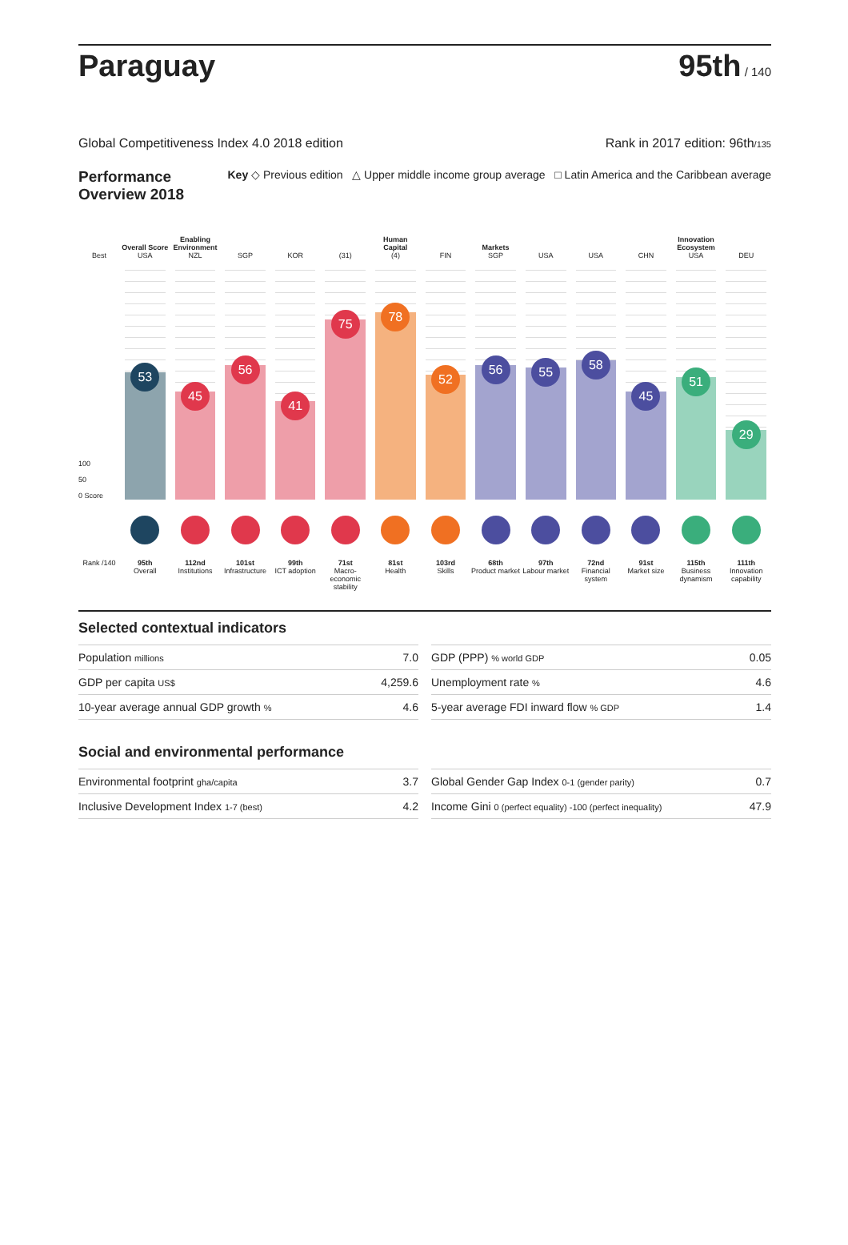Paraguay
95th / 140
Global Competitiveness Index 4.0 2018 edition Rank in 2017 edition: 96th/135
Performance
Overview 2018 Key ◇ Previous edition △ Upper middle income group average □ Latin America and the Caribbean average
Overall Score
Enabling Environment
Human Capital
Markets
Innovation Ecosystem
Best
USA
NZL
SGP
KOR
(31)
(4)
FIN
SGP
USA
USA
CHN
USA
DEU
100
50
0 Score
53
45
56
41
75
78
52
56
55
58
45
51
29
Rank /140
95th
Overall
112nd
Institutions
101st
Infrastructure
99th
ICT adoption
71st
Macro-economic stability
81st
Health
103rd
Skills
68th
Product market
97th
Labour market
72nd
Financial system
91st
Market size
115th
Business dynamism
111th
Innovation capability
Selected contextual indicators
| Population millions | 7.0 |
| GDP per capita US$ | 4,259.6 |
| 10-year average annual GDP growth % | 4.6 |
| GDP (PPP) % world GDP | 0.05 |
| Unemployment rate % | 4.6 |
| 5-year average FDI inward flow % GDP | 1.4 |
Social and environmental performance
| Environmental footprint gha/capita | 3.7 |
| Inclusive Development Index 1-7 (best) | 4.2 |
| Global Gender Gap Index 0-1 (gender parity) | 0.7 |
| Income Gini 0 (perfect equality) -100 (perfect inequality) | 47.9 |